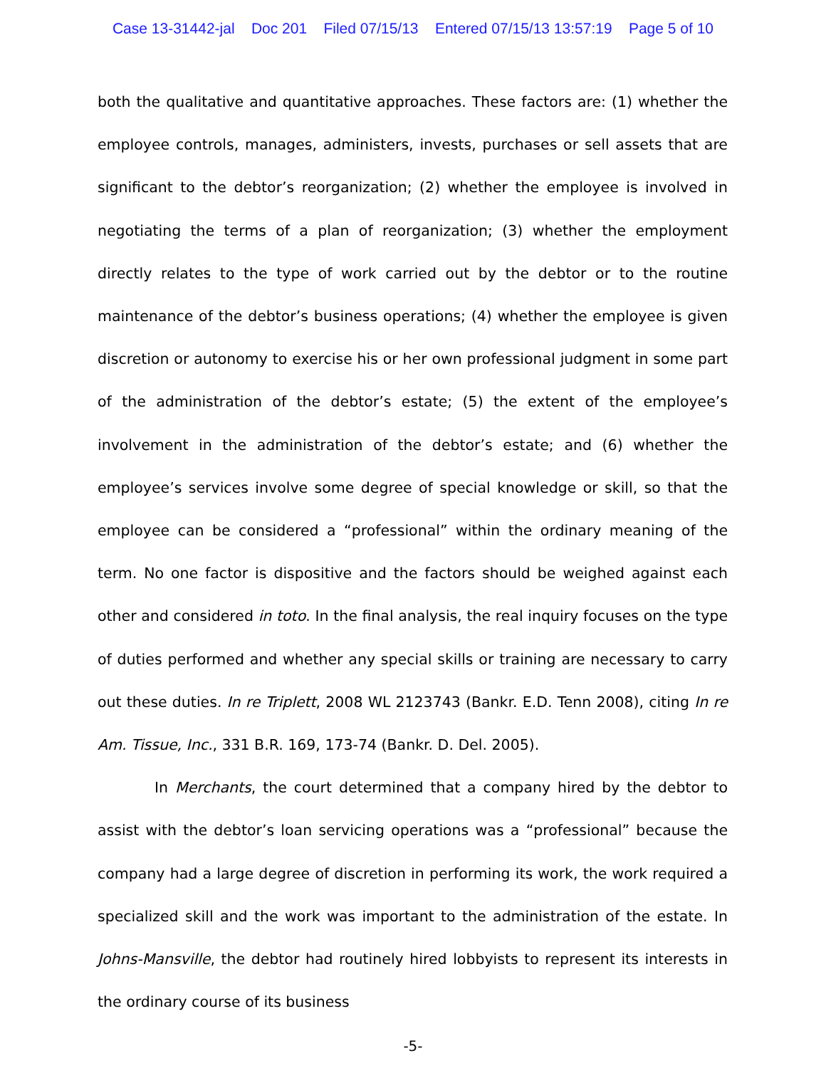Case 13-31442-jal Doc 201 Filed 07/15/13 Entered 07/15/13 13:57:19 Page 5 of 10
both the qualitative and quantitative approaches. These factors are: (1) whether the employee controls, manages, administers, invests, purchases or sell assets that are significant to the debtor’s reorganization; (2) whether the employee is involved in negotiating the terms of a plan of reorganization; (3) whether the employment directly relates to the type of work carried out by the debtor or to the routine maintenance of the debtor’s business operations; (4) whether the employee is given discretion or autonomy to exercise his or her own professional judgment in some part of the administration of the debtor’s estate; (5) the extent of the employee’s involvement in the administration of the debtor’s estate; and (6) whether the employee’s services involve some degree of special knowledge or skill, so that the employee can be considered a “professional” within the ordinary meaning of the term. No one factor is dispositive and the factors should be weighed against each other and considered in toto. In the final analysis, the real inquiry focuses on the type of duties performed and whether any special skills or training are necessary to carry out these duties. In re Triplett, 2008 WL 2123743 (Bankr. E.D. Tenn 2008), citing In re Am. Tissue, Inc., 331 B.R. 169, 173-74 (Bankr. D. Del. 2005).
In Merchants, the court determined that a company hired by the debtor to assist with the debtor’s loan servicing operations was a “professional” because the company had a large degree of discretion in performing its work, the work required a specialized skill and the work was important to the administration of the estate. In Johns-Mansville, the debtor had routinely hired lobbyists to represent its interests in the ordinary course of its business
-5-